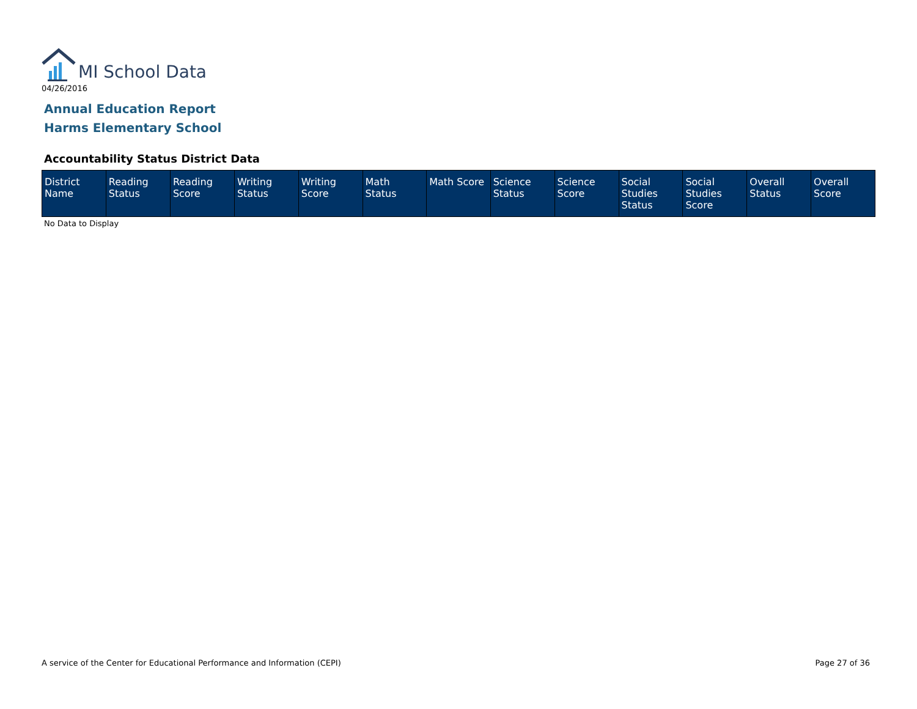MI School Data
04/26/2016
Annual Education Report
Harms Elementary School
Accountability Status District Data
| District Name | Reading Status | Reading Score | Writing Status | Writing Score | Math Status | Math Score | Science Status | Science Score | Social Studies Status | Social Studies Score | Overall Status | Overall Score |
| --- | --- | --- | --- | --- | --- | --- | --- | --- | --- | --- | --- | --- |
No Data to Display
A service of the Center for Educational Performance and Information (CEPI) Page 27 of 36